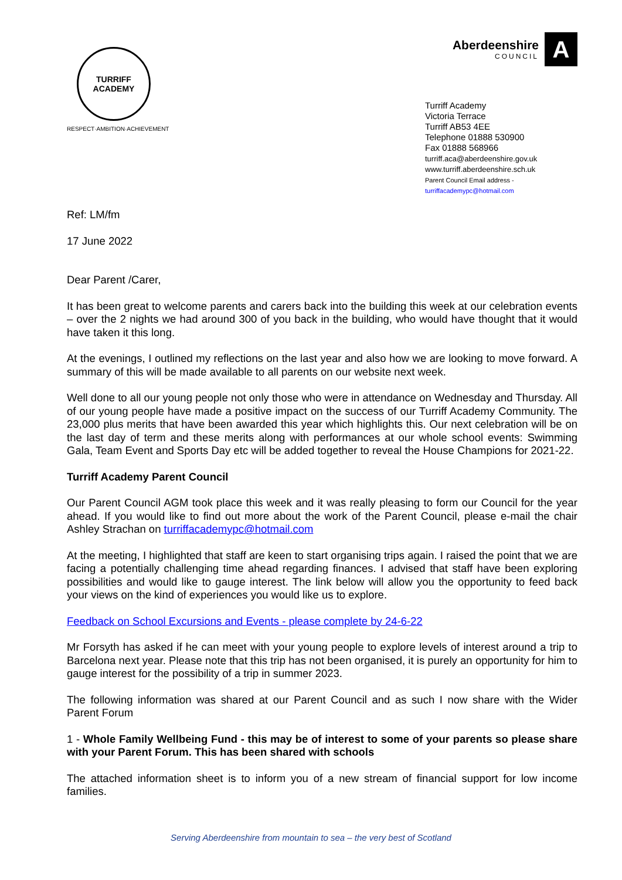TURRIFF ACADEMY
RESPECT·AMBITION·ACHIEVEMENT
Aberdeenshire
COUNCIL
A
Turriff Academy
Victoria Terrace
Turriff AB53 4EE
Telephone 01888 530900
Fax 01888 568966
turriff.aca@aberdeenshire.gov.uk
www.turriff.aberdeenshire.sch.uk
Parent Council Email address -
turriffacademypc@hotmail.com
Ref: LM/fm
17 June 2022
Dear Parent /Carer,
It has been great to welcome parents and carers back into the building this week at our celebration events – over the 2 nights we had around 300 of you back in the building, who would have thought that it would have taken it this long.
At the evenings, I outlined my reflections on the last year and also how we are looking to move forward. A summary of this will be made available to all parents on our website next week.
Well done to all our young people not only those who were in attendance on Wednesday and Thursday. All of our young people have made a positive impact on the success of our Turriff Academy Community. The 23,000 plus merits that have been awarded this year which highlights this. Our next celebration will be on the last day of term and these merits along with performances at our whole school events: Swimming Gala, Team Event and Sports Day etc will be added together to reveal the House Champions for 2021-22.
Turriff Academy Parent Council
Our Parent Council AGM took place this week and it was really pleasing to form our Council for the year ahead. If you would like to find out more about the work of the Parent Council, please e-mail the chair Ashley Strachan on turriffacademypc@hotmail.com
At the meeting, I highlighted that staff are keen to start organising trips again. I raised the point that we are facing a potentially challenging time ahead regarding finances. I advised that staff have been exploring possibilities and would like to gauge interest. The link below will allow you the opportunity to feed back your views on the kind of experiences you would like us to explore.
Feedback on School Excursions and Events - please complete by 24-6-22
Mr Forsyth has asked if he can meet with your young people to explore levels of interest around a trip to Barcelona next year. Please note that this trip has not been organised, it is purely an opportunity for him to gauge interest for the possibility of a trip in summer 2023.
The following information was shared at our Parent Council and as such I now share with the Wider Parent Forum
1 - Whole Family Wellbeing Fund - this may be of interest to some of your parents so please share with your Parent Forum. This has been shared with schools
The attached information sheet is to inform you of a new stream of financial support for low income families.
Serving Aberdeenshire from mountain to sea – the very best of Scotland